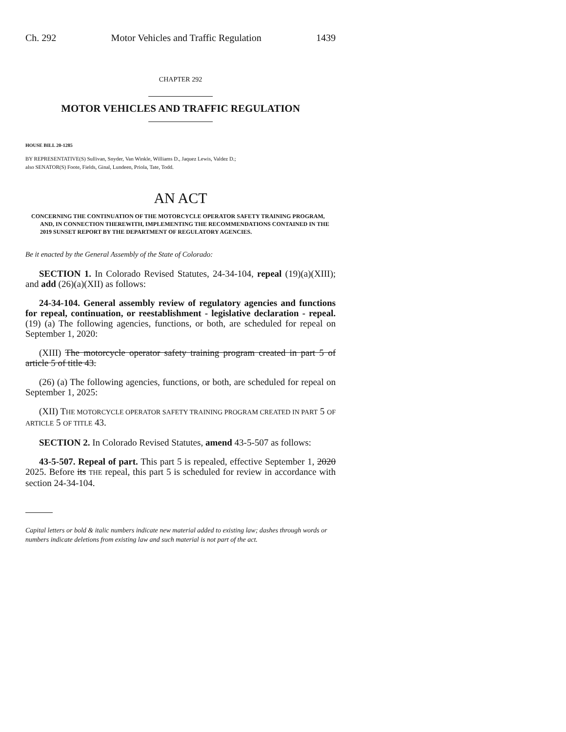Ch. 292 Motor Vehicles and Traffic Regulation 1439
CHAPTER 292
MOTOR VEHICLES AND TRAFFIC REGULATION
HOUSE BILL 20-1285
BY REPRESENTATIVE(S) Sullivan, Snyder, Van Winkle, Williams D., Jaquez Lewis, Valdez D.;
also SENATOR(S) Foote, Fields, Ginal, Lundeen, Priola, Tate, Todd.
AN ACT
CONCERNING THE CONTINUATION OF THE MOTORCYCLE OPERATOR SAFETY TRAINING PROGRAM, AND, IN CONNECTION THEREWITH, IMPLEMENTING THE RECOMMENDATIONS CONTAINED IN THE 2019 SUNSET REPORT BY THE DEPARTMENT OF REGULATORY AGENCIES.
Be it enacted by the General Assembly of the State of Colorado:
SECTION 1. In Colorado Revised Statutes, 24-34-104, repeal (19)(a)(XIII); and add (26)(a)(XII) as follows:
24-34-104. General assembly review of regulatory agencies and functions for repeal, continuation, or reestablishment - legislative declaration - repeal. (19) (a) The following agencies, functions, or both, are scheduled for repeal on September 1, 2020:
(XIII) The motorcycle operator safety training program created in part 5 of article 5 of title 43.
(26) (a) The following agencies, functions, or both, are scheduled for repeal on September 1, 2025:
(XII) THE MOTORCYCLE OPERATOR SAFETY TRAINING PROGRAM CREATED IN PART 5 OF ARTICLE 5 OF TITLE 43.
SECTION 2. In Colorado Revised Statutes, amend 43-5-507 as follows:
43-5-507. Repeal of part. This part 5 is repealed, effective September 1, 2020 2025. Before its THE repeal, this part 5 is scheduled for review in accordance with section 24-34-104.
Capital letters or bold & italic numbers indicate new material added to existing law; dashes through words or numbers indicate deletions from existing law and such material is not part of the act.